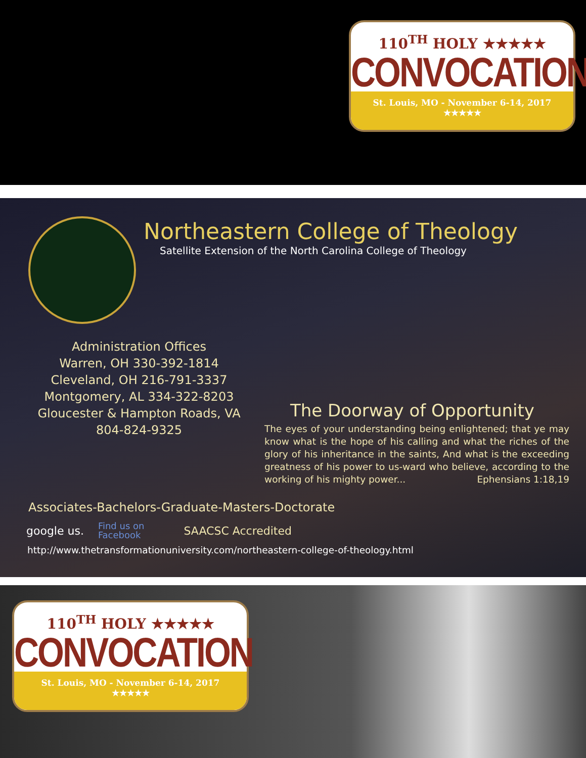110<sup>TH</sup> HOLY ★★★★★
CONVOCATION
St. Louis, MO - November 6-14, 2017
★★★★★
Northeastern College of Theology
Satellite Extension of the North Carolina College of Theology
Administration Offices
Warren, OH 330-392-1814
Cleveland, OH 216-791-3337
Montgomery, AL 334-322-8203
Gloucester & Hampton Roads, VA
804-824-9325
The Doorway of Opportunity
The eyes of your understanding being enlightened; that ye may know what is the hope of his calling and what the riches of the glory of his inheritance in the saints, And what is the exceeding greatness of his power to us-ward who believe, according to the working of his mighty power... Ephensians 1:18,19
Associates-Bachelors-Graduate-Masters-Doctorate
google us. Find us on
Facebook SAACSC Accredited
http://www.thetransformationuniversity.com/northeastern-college-of-theology.html
110<sup>TH</sup> HOLY ★★★★★
CONVOCATION
St. Louis, MO - November 6-14, 2017
★★★★★